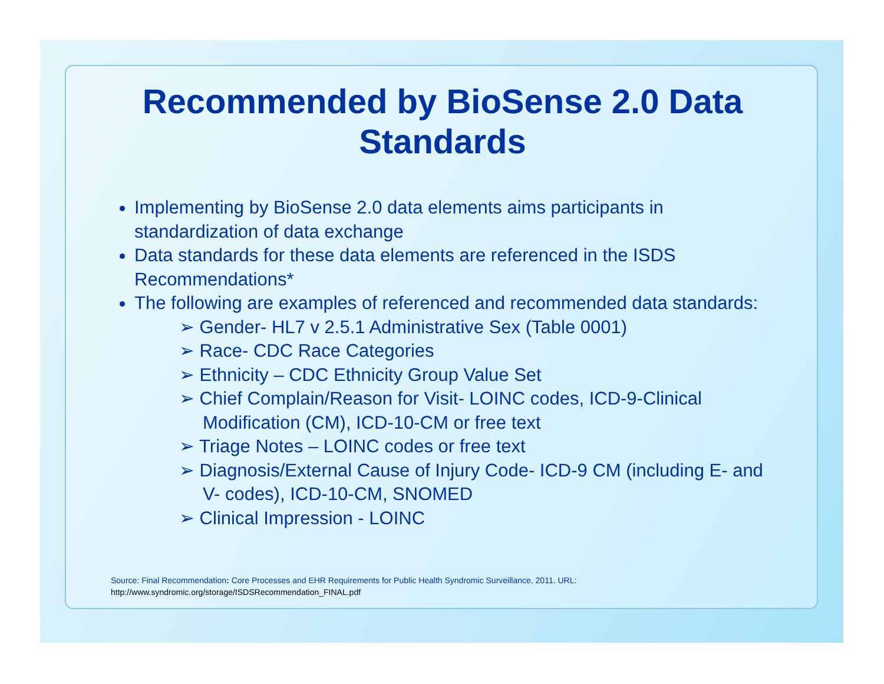Recommended by BioSense 2.0 Data Standards
Implementing by BioSense 2.0 data elements aims participants in standardization of data exchange
Data standards for these data elements are referenced in the ISDS Recommendations*
The following are examples of referenced and recommended data standards:
➢ Gender- HL7 v 2.5.1 Administrative Sex (Table 0001)
➢ Race- CDC Race Categories
➢ Ethnicity – CDC Ethnicity Group Value Set
➢ Chief Complain/Reason for Visit- LOINC codes, ICD-9-Clinical Modification (CM), ICD-10-CM or free text
➢ Triage Notes – LOINC codes or free text
➢ Diagnosis/External Cause of Injury Code- ICD-9 CM (including E- and V- codes), ICD-10-CM, SNOMED
➢ Clinical Impression - LOINC
Source: Final Recommendation: Core Processes and EHR Requirements for Public Health Syndromic Surveillance, 2011. URL:
http://www.syndromic.org/storage/ISDSRecommendation_FINAL.pdf